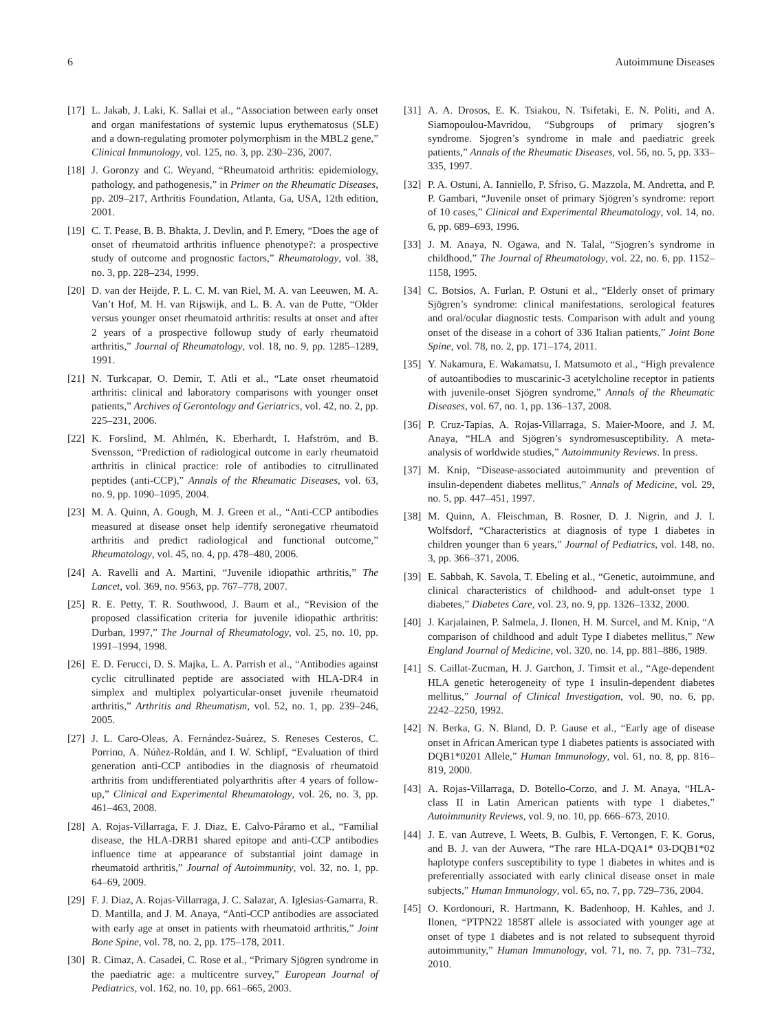6 Autoimmune Diseases
[17] L. Jakab, J. Laki, K. Sallai et al., “Association between early onset and organ manifestations of systemic lupus erythematosus (SLE) and a down-regulating promoter polymorphism in the MBL2 gene,” Clinical Immunology, vol. 125, no. 3, pp. 230–236, 2007.
[18] J. Goronzy and C. Weyand, “Rheumatoid arthritis: epidemiology, pathology, and pathogenesis,” in Primer on the Rheumatic Diseases, pp. 209–217, Arthritis Foundation, Atlanta, Ga, USA, 12th edition, 2001.
[19] C. T. Pease, B. B. Bhakta, J. Devlin, and P. Emery, “Does the age of onset of rheumatoid arthritis influence phenotype?: a prospective study of outcome and prognostic factors,” Rheumatology, vol. 38, no. 3, pp. 228–234, 1999.
[20] D. van der Heijde, P. L. C. M. van Riel, M. A. van Leeuwen, M. A. Van’t Hof, M. H. van Rijswijk, and L. B. A. van de Putte, “Older versus younger onset rheumatoid arthritis: results at onset and after 2 years of a prospective followup study of early rheumatoid arthritis,” Journal of Rheumatology, vol. 18, no. 9, pp. 1285–1289, 1991.
[21] N. Turkcapar, O. Demir, T. Atli et al., “Late onset rheumatoid arthritis: clinical and laboratory comparisons with younger onset patients,” Archives of Gerontology and Geriatrics, vol. 42, no. 2, pp. 225–231, 2006.
[22] K. Forslind, M. Ahlmén, K. Eberhardt, I. Hafström, and B. Svensson, “Prediction of radiological outcome in early rheumatoid arthritis in clinical practice: role of antibodies to citrullinated peptides (anti-CCP),” Annals of the Rheumatic Diseases, vol. 63, no. 9, pp. 1090–1095, 2004.
[23] M. A. Quinn, A. Gough, M. J. Green et al., “Anti-CCP antibodies measured at disease onset help identify seronegative rheumatoid arthritis and predict radiological and functional outcome,” Rheumatology, vol. 45, no. 4, pp. 478–480, 2006.
[24] A. Ravelli and A. Martini, “Juvenile idiopathic arthritis,” The Lancet, vol. 369, no. 9563, pp. 767–778, 2007.
[25] R. E. Petty, T. R. Southwood, J. Baum et al., “Revision of the proposed classification criteria for juvenile idiopathic arthritis: Durban, 1997,” The Journal of Rheumatology, vol. 25, no. 10, pp. 1991–1994, 1998.
[26] E. D. Ferucci, D. S. Majka, L. A. Parrish et al., “Antibodies against cyclic citrullinated peptide are associated with HLA-DR4 in simplex and multiplex polyarticular-onset juvenile rheumatoid arthritis,” Arthritis and Rheumatism, vol. 52, no. 1, pp. 239–246, 2005.
[27] J. L. Caro-Oleas, A. Fernández-Suárez, S. Reneses Cesteros, C. Porrino, A. Núñez-Roldán, and I. W. Schlipf, “Evaluation of third generation anti-CCP antibodies in the diagnosis of rheumatoid arthritis from undifferentiated polyarthritis after 4 years of follow-up,” Clinical and Experimental Rheumatology, vol. 26, no. 3, pp. 461–463, 2008.
[28] A. Rojas-Villarraga, F. J. Diaz, E. Calvo-Páramo et al., “Familial disease, the HLA-DRB1 shared epitope and anti-CCP antibodies influence time at appearance of substantial joint damage in rheumatoid arthritis,” Journal of Autoimmunity, vol. 32, no. 1, pp. 64–69, 2009.
[29] F. J. Diaz, A. Rojas-Villarraga, J. C. Salazar, A. Iglesias-Gamarra, R. D. Mantilla, and J. M. Anaya, “Anti-CCP antibodies are associated with early age at onset in patients with rheumatoid arthritis,” Joint Bone Spine, vol. 78, no. 2, pp. 175–178, 2011.
[30] R. Cimaz, A. Casadei, C. Rose et al., “Primary Sjögren syndrome in the paediatric age: a multicentre survey,” European Journal of Pediatrics, vol. 162, no. 10, pp. 661–665, 2003.
[31] A. A. Drosos, E. K. Tsiakou, N. Tsifetaki, E. N. Politi, and A. Siamopoulou-Mavridou, “Subgroups of primary sjogren’s syndrome. Sjogren’s syndrome in male and paediatric greek patients,” Annals of the Rheumatic Diseases, vol. 56, no. 5, pp. 333–335, 1997.
[32] P. A. Ostuni, A. Ianniello, P. Sfriso, G. Mazzola, M. Andretta, and P. P. Gambari, “Juvenile onset of primary Sjögren’s syndrome: report of 10 cases,” Clinical and Experimental Rheumatology, vol. 14, no. 6, pp. 689–693, 1996.
[33] J. M. Anaya, N. Ogawa, and N. Talal, “Sjogren’s syndrome in childhood,” The Journal of Rheumatology, vol. 22, no. 6, pp. 1152–1158, 1995.
[34] C. Botsios, A. Furlan, P. Ostuni et al., “Elderly onset of primary Sjögren’s syndrome: clinical manifestations, serological features and oral/ocular diagnostic tests. Comparison with adult and young onset of the disease in a cohort of 336 Italian patients,” Joint Bone Spine, vol. 78, no. 2, pp. 171–174, 2011.
[35] Y. Nakamura, E. Wakamatsu, I. Matsumoto et al., “High prevalence of autoantibodies to muscarinic-3 acetylcholine receptor in patients with juvenile-onset Sjögren syndrome,” Annals of the Rheumatic Diseases, vol. 67, no. 1, pp. 136–137, 2008.
[36] P. Cruz-Tapias, A. Rojas-Villarraga, S. Maier-Moore, and J. M. Anaya, “HLA and Sjögren’s syndromesusceptibility. A meta-analysis of worldwide studies,” Autoimmunity Reviews. In press.
[37] M. Knip, “Disease-associated autoimmunity and prevention of insulin-dependent diabetes mellitus,” Annals of Medicine, vol. 29, no. 5, pp. 447–451, 1997.
[38] M. Quinn, A. Fleischman, B. Rosner, D. J. Nigrin, and J. I. Wolfsdorf, “Characteristics at diagnosis of type 1 diabetes in children younger than 6 years,” Journal of Pediatrics, vol. 148, no. 3, pp. 366–371, 2006.
[39] E. Sabbah, K. Savola, T. Ebeling et al., “Genetic, autoimmune, and clinical characteristics of childhood- and adult-onset type 1 diabetes,” Diabetes Care, vol. 23, no. 9, pp. 1326–1332, 2000.
[40] J. Karjalainen, P. Salmela, J. Ilonen, H. M. Surcel, and M. Knip, “A comparison of childhood and adult Type I diabetes mellitus,” New England Journal of Medicine, vol. 320, no. 14, pp. 881–886, 1989.
[41] S. Caillat-Zucman, H. J. Garchon, J. Timsit et al., “Age-dependent HLA genetic heterogeneity of type 1 insulin-dependent diabetes mellitus,” Journal of Clinical Investigation, vol. 90, no. 6, pp. 2242–2250, 1992.
[42] N. Berka, G. N. Bland, D. P. Gause et al., “Early age of disease onset in African American type 1 diabetes patients is associated with DQB1*0201 Allele,” Human Immunology, vol. 61, no. 8, pp. 816–819, 2000.
[43] A. Rojas-Villarraga, D. Botello-Corzo, and J. M. Anaya, “HLA-class II in Latin American patients with type 1 diabetes,” Autoimmunity Reviews, vol. 9, no. 10, pp. 666–673, 2010.
[44] J. E. van Autreve, I. Weets, B. Gulbis, F. Vertongen, F. K. Gorus, and B. J. van der Auwera, “The rare HLA-DQA1* 03-DQB1*02 haplotype confers susceptibility to type 1 diabetes in whites and is preferentially associated with early clinical disease onset in male subjects,” Human Immunology, vol. 65, no. 7, pp. 729–736, 2004.
[45] O. Kordonouri, R. Hartmann, K. Badenhoop, H. Kahles, and J. Ilonen, “PTPN22 1858T allele is associated with younger age at onset of type 1 diabetes and is not related to subsequent thyroid autoimmunity,” Human Immunology, vol. 71, no. 7, pp. 731–732, 2010.